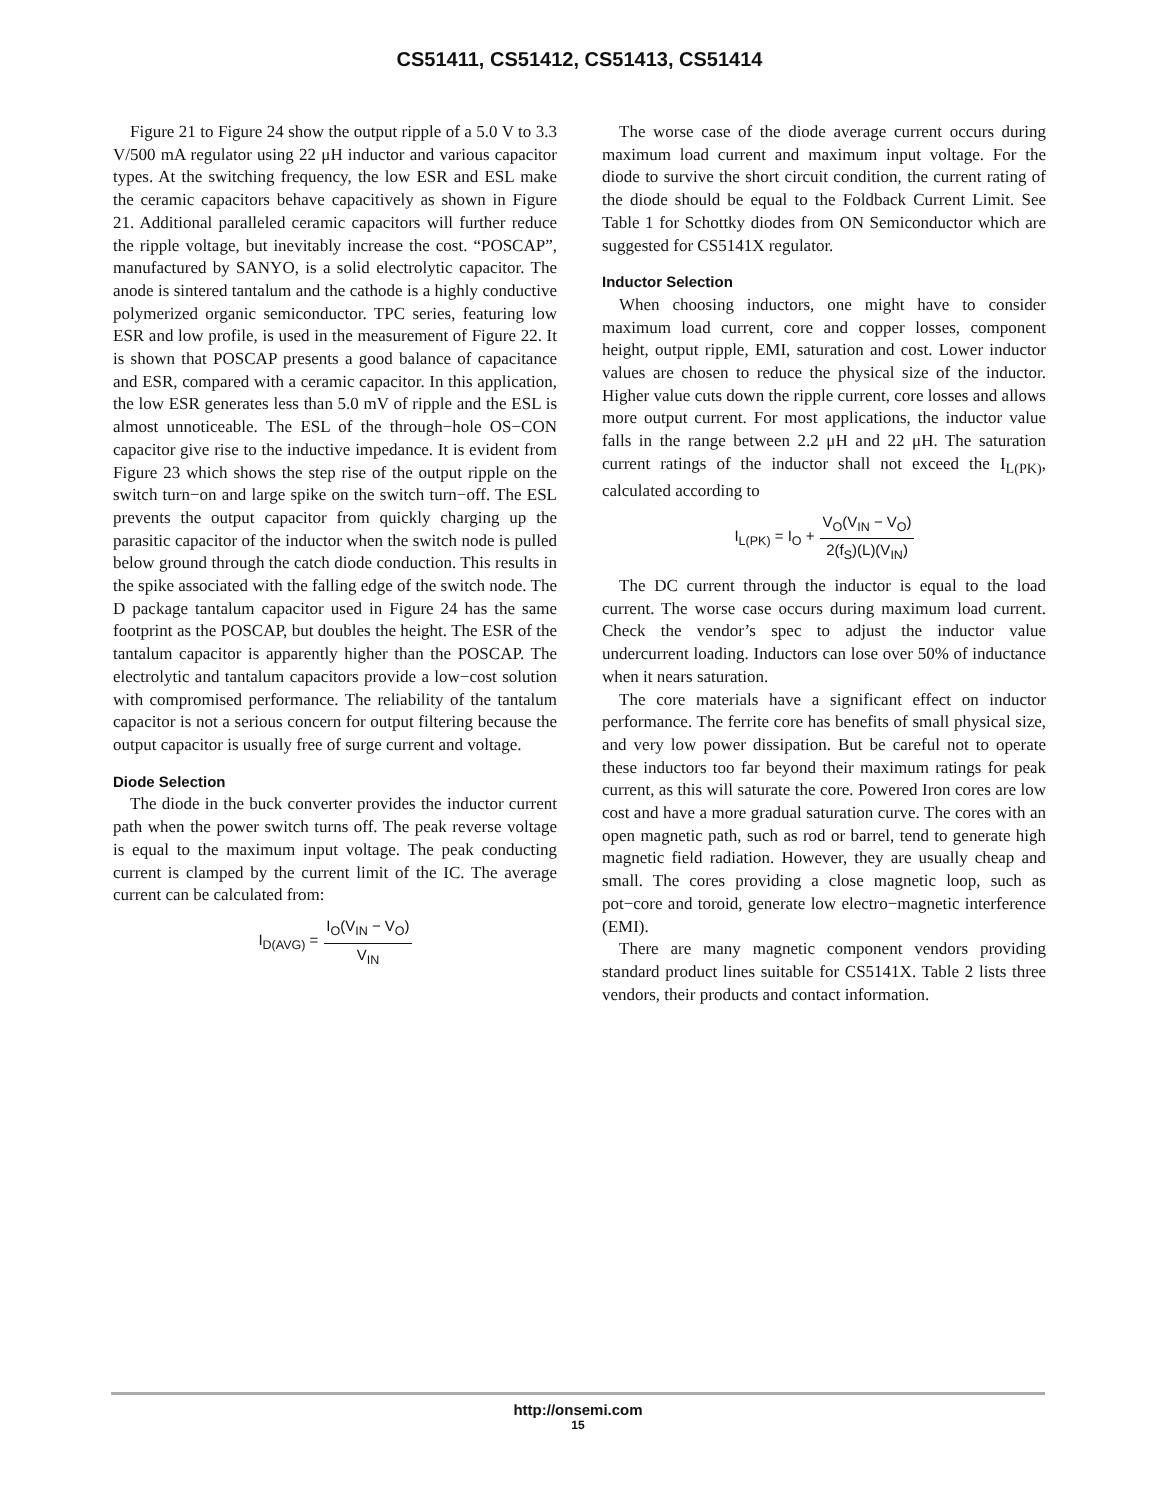CS51411, CS51412, CS51413, CS51414
Figure 21 to Figure 24 show the output ripple of a 5.0 V to 3.3 V/500 mA regulator using 22 μH inductor and various capacitor types. At the switching frequency, the low ESR and ESL make the ceramic capacitors behave capacitively as shown in Figure 21. Additional paralleled ceramic capacitors will further reduce the ripple voltage, but inevitably increase the cost. “POSCAP”, manufactured by SANYO, is a solid electrolytic capacitor. The anode is sintered tantalum and the cathode is a highly conductive polymerized organic semiconductor. TPC series, featuring low ESR and low profile, is used in the measurement of Figure 22. It is shown that POSCAP presents a good balance of capacitance and ESR, compared with a ceramic capacitor. In this application, the low ESR generates less than 5.0 mV of ripple and the ESL is almost unnoticeable. The ESL of the through−hole OS−CON capacitor give rise to the inductive impedance. It is evident from Figure 23 which shows the step rise of the output ripple on the switch turn−on and large spike on the switch turn−off. The ESL prevents the output capacitor from quickly charging up the parasitic capacitor of the inductor when the switch node is pulled below ground through the catch diode conduction. This results in the spike associated with the falling edge of the switch node. The D package tantalum capacitor used in Figure 24 has the same footprint as the POSCAP, but doubles the height. The ESR of the tantalum capacitor is apparently higher than the POSCAP. The electrolytic and tantalum capacitors provide a low−cost solution with compromised performance. The reliability of the tantalum capacitor is not a serious concern for output filtering because the output capacitor is usually free of surge current and voltage.
Diode Selection
The diode in the buck converter provides the inductor current path when the power switch turns off. The peak reverse voltage is equal to the maximum input voltage. The peak conducting current is clamped by the current limit of the IC. The average current can be calculated from:
I<sub>D(AVG)</sub> = I<sub>O</sub>(V<sub>IN</sub> − V<sub>O</sub>) V<sub>IN</sub>
The worse case of the diode average current occurs during maximum load current and maximum input voltage. For the diode to survive the short circuit condition, the current rating of the diode should be equal to the Foldback Current Limit. See Table 1 for Schottky diodes from ON Semiconductor which are suggested for CS5141X regulator.
Inductor Selection
When choosing inductors, one might have to consider maximum load current, core and copper losses, component height, output ripple, EMI, saturation and cost. Lower inductor values are chosen to reduce the physical size of the inductor. Higher value cuts down the ripple current, core losses and allows more output current. For most applications, the inductor value falls in the range between 2.2 μH and 22 μH. The saturation current ratings of the inductor shall not exceed the I<sub>L(PK)</sub>, calculated according to
I<sub>L(PK)</sub> = I<sub>O</sub> + V<sub>O</sub>(V<sub>IN</sub> − V<sub>O</sub>) 2(f<sub>S</sub>)(L)(V<sub>IN</sub>)
The DC current through the inductor is equal to the load current. The worse case occurs during maximum load current. Check the vendor’s spec to adjust the inductor value undercurrent loading. Inductors can lose over 50% of inductance when it nears saturation.
The core materials have a significant effect on inductor performance. The ferrite core has benefits of small physical size, and very low power dissipation. But be careful not to operate these inductors too far beyond their maximum ratings for peak current, as this will saturate the core. Powered Iron cores are low cost and have a more gradual saturation curve. The cores with an open magnetic path, such as rod or barrel, tend to generate high magnetic field radiation. However, they are usually cheap and small. The cores providing a close magnetic loop, such as pot−core and toroid, generate low electro−magnetic interference (EMI).
There are many magnetic component vendors providing standard product lines suitable for CS5141X. Table 2 lists three vendors, their products and contact information.
http://onsemi.com
15